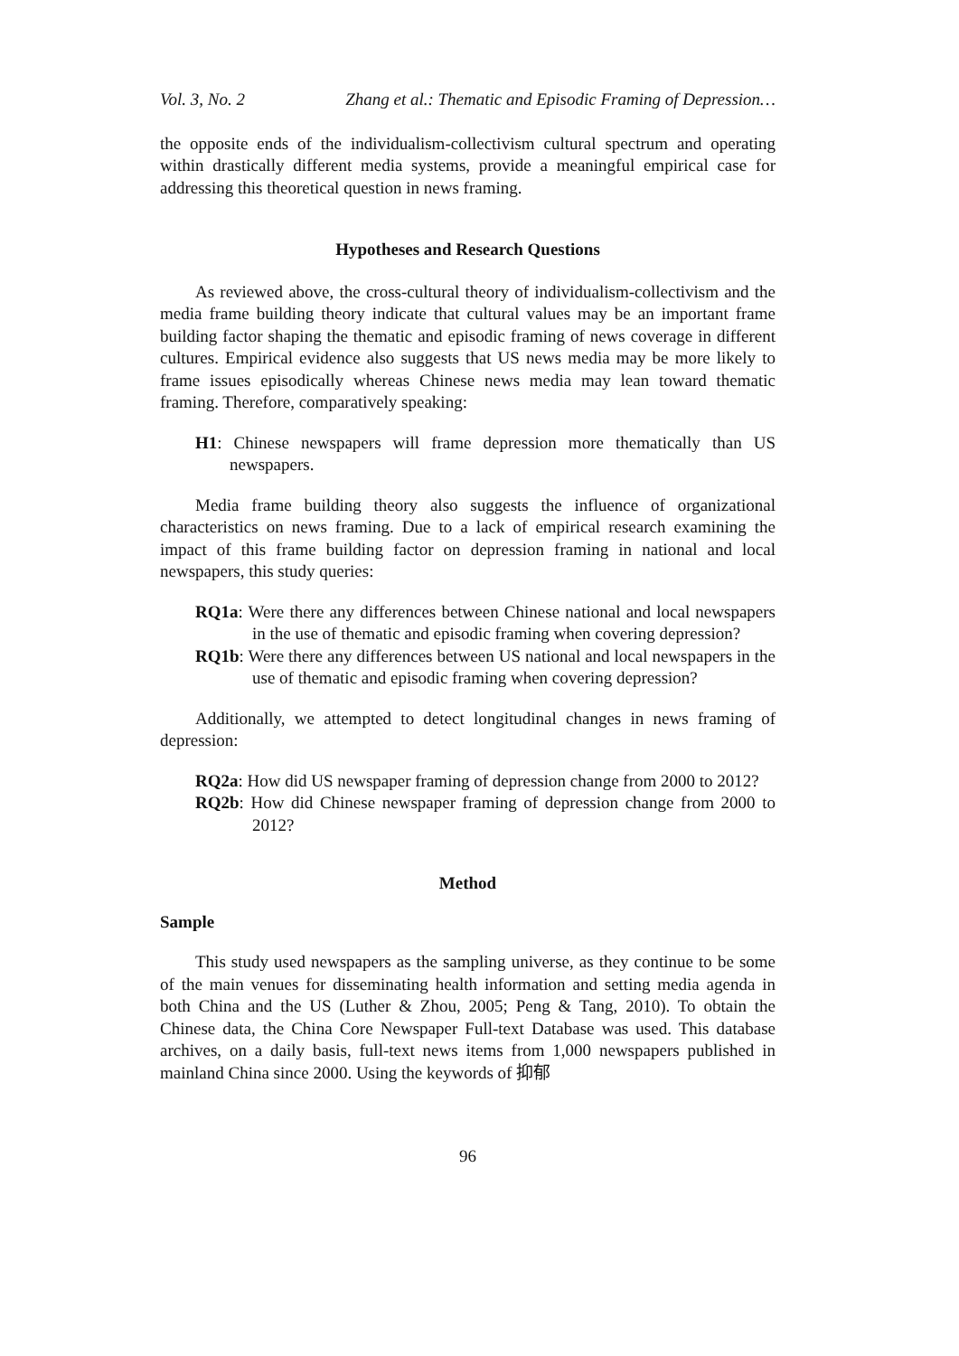Vol. 3, No. 2 Zhang et al.: Thematic and Episodic Framing of Depression…
the opposite ends of the individualism-collectivism cultural spectrum and operating within drastically different media systems, provide a meaningful empirical case for addressing this theoretical question in news framing.
Hypotheses and Research Questions
As reviewed above, the cross-cultural theory of individualism-collectivism and the media frame building theory indicate that cultural values may be an important frame building factor shaping the thematic and episodic framing of news coverage in different cultures. Empirical evidence also suggests that US news media may be more likely to frame issues episodically whereas Chinese news media may lean toward thematic framing. Therefore, comparatively speaking:
H1: Chinese newspapers will frame depression more thematically than US newspapers.
Media frame building theory also suggests the influence of organizational characteristics on news framing. Due to a lack of empirical research examining the impact of this frame building factor on depression framing in national and local newspapers, this study queries:
RQ1a: Were there any differences between Chinese national and local newspapers in the use of thematic and episodic framing when covering depression?
RQ1b: Were there any differences between US national and local newspapers in the use of thematic and episodic framing when covering depression?
Additionally, we attempted to detect longitudinal changes in news framing of depression:
RQ2a: How did US newspaper framing of depression change from 2000 to 2012?
RQ2b: How did Chinese newspaper framing of depression change from 2000 to 2012?
Method
Sample
This study used newspapers as the sampling universe, as they continue to be some of the main venues for disseminating health information and setting media agenda in both China and the US (Luther & Zhou, 2005; Peng & Tang, 2010). To obtain the Chinese data, the China Core Newspaper Full-text Database was used. This database archives, on a daily basis, full-text news items from 1,000 newspapers published in mainland China since 2000. Using the keywords of 抑郁
96